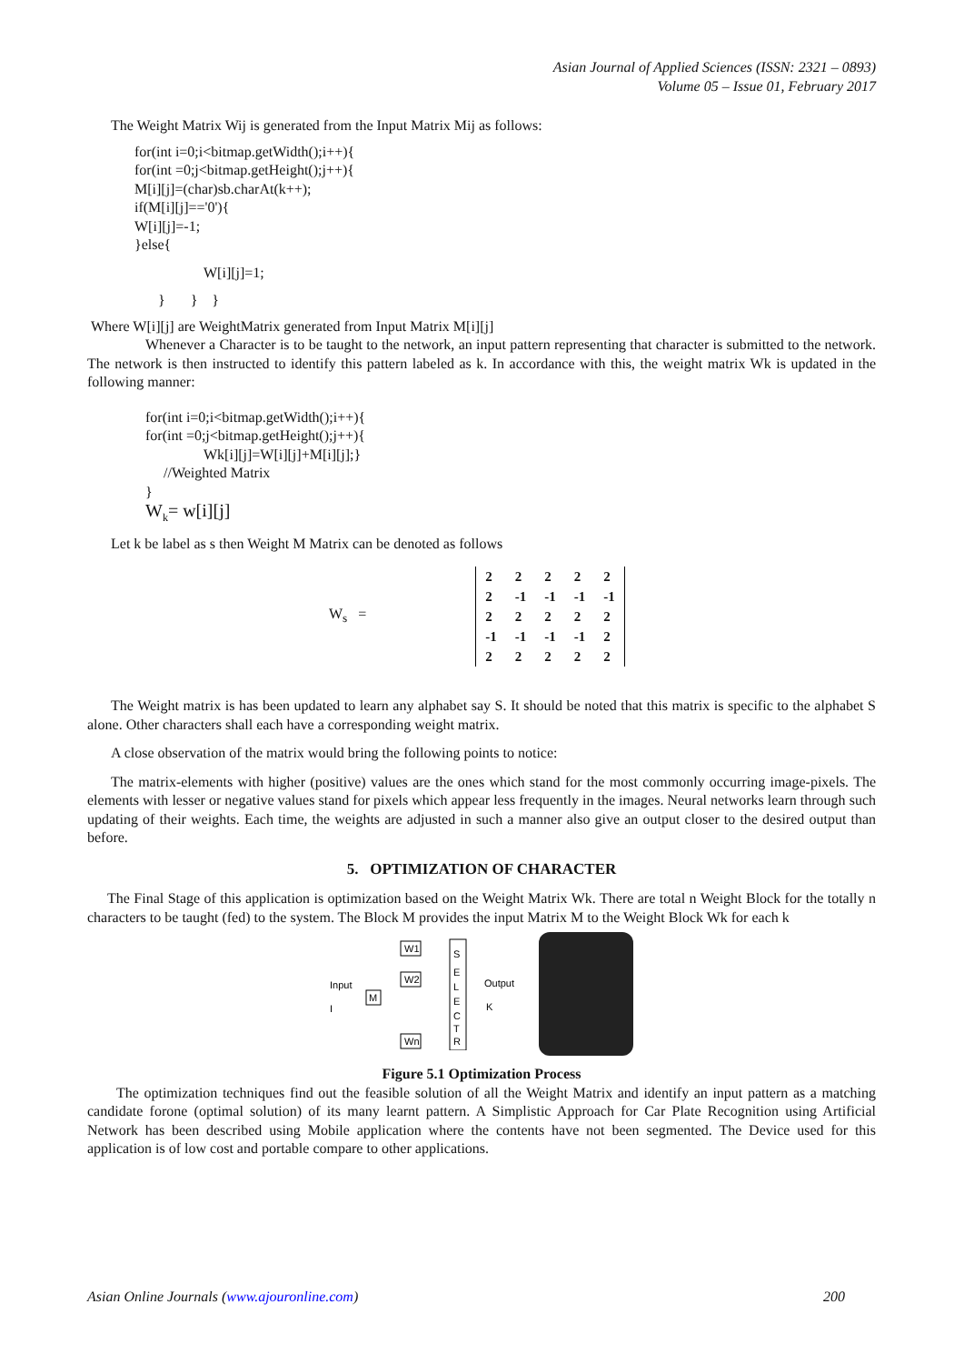Asian Journal of Applied Sciences (ISSN: 2321 – 0893)
Volume 05 – Issue 01, February 2017
The Weight Matrix Wij is generated from the Input Matrix Mij as follows:
for(int i=0;i<bitmap.getWidth();i++){
for(int =0;j<bitmap.getHeight();j++){
M[i][j]=(char)sb.charAt(k++);
if(M[i][j]=='0'){
W[i][j]=-1;
}else{
W[i][j]=1;
} } }
Where W[i][j] are WeightMatrix generated from Input Matrix M[i][j]
Whenever a Character is to be taught to the network, an input pattern representing that character is submitted to the network. The network is then instructed to identify this pattern labeled as k. In accordance with this, the weight matrix Wk is updated in the following manner:
for(int i=0;i<bitmap.getWidth();i++){
for(int =0;j<bitmap.getHeight();j++){
Wk[i][j]=W[i][j]+M[i][j];}
//Weighted Matrix
}
W<sub>k</sub>= w[i][j]
Let k be label as s then Weight M Matrix can be denoted as follows
W<sub>s</sub> =
| 2 | 2 | 2 | 2 | 2 |
| 2 | -1 | -1 | -1 | -1 |
| 2 | 2 | 2 | 2 | 2 |
| -1 | -1 | -1 | -1 | 2 |
| 2 | 2 | 2 | 2 | 2 |
The Weight matrix is has been updated to learn any alphabet say S. It should be noted that this matrix is specific to the alphabet S alone. Other characters shall each have a corresponding weight matrix.
A close observation of the matrix would bring the following points to notice:
The matrix-elements with higher (positive) values are the ones which stand for the most commonly occurring image-pixels. The elements with lesser or negative values stand for pixels which appear less frequently in the images. Neural networks learn through such updating of their weights. Each time, the weights are adjusted in such a manner also give an output closer to the desired output than before.
5. OPTIMIZATION OF CHARACTER
The Final Stage of this application is optimization based on the Weight Matrix Wk. There are total n Weight Block for the totally n characters to be taught (fed) to the system. The Block M provides the input Matrix M to the Weight Block Wk for each k
Input
I
M
W1
W2
Wn
S
E
L
E
C
T
R
Output
K
Figure 5.1 Optimization Process
The optimization techniques find out the feasible solution of all the Weight Matrix and identify an input pattern as a matching candidate forone (optimal solution) of its many learnt pattern. A Simplistic Approach for Car Plate Recognition using Artificial Network has been described using Mobile application where the contents have not been segmented. The Device used for this application is of low cost and portable compare to other applications.
Asian Online Journals (www.ajouronline.com) 200